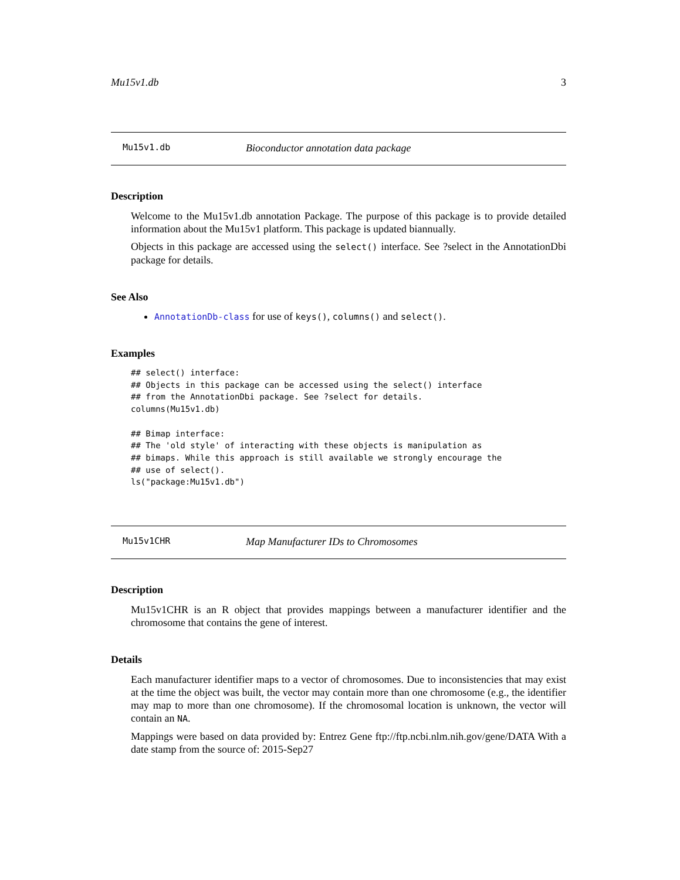Mu15v1.db 3
Mu15v1.db Bioconductor annotation data package
Description
Welcome to the Mu15v1.db annotation Package. The purpose of this package is to provide detailed information about the Mu15v1 platform. This package is updated biannually.
Objects in this package are accessed using the select() interface. See ?select in the AnnotationDbi package for details.
See Also
AnnotationDb-class for use of keys(), columns() and select().
Examples
## select() interface:
## Objects in this package can be accessed using the select() interface
## from the AnnotationDbi package. See ?select for details.
columns(Mu15v1.db)

## Bimap interface:
## The 'old style' of interacting with these objects is manipulation as
## bimaps. While this approach is still available we strongly encourage the
## use of select().
ls("package:Mu15v1.db")
Mu15v1CHR Map Manufacturer IDs to Chromosomes
Description
Mu15v1CHR is an R object that provides mappings between a manufacturer identifier and the chromosome that contains the gene of interest.
Details
Each manufacturer identifier maps to a vector of chromosomes. Due to inconsistencies that may exist at the time the object was built, the vector may contain more than one chromosome (e.g., the identifier may map to more than one chromosome). If the chromosomal location is unknown, the vector will contain an NA.
Mappings were based on data provided by: Entrez Gene ftp://ftp.ncbi.nlm.nih.gov/gene/DATA With a date stamp from the source of: 2015-Sep27